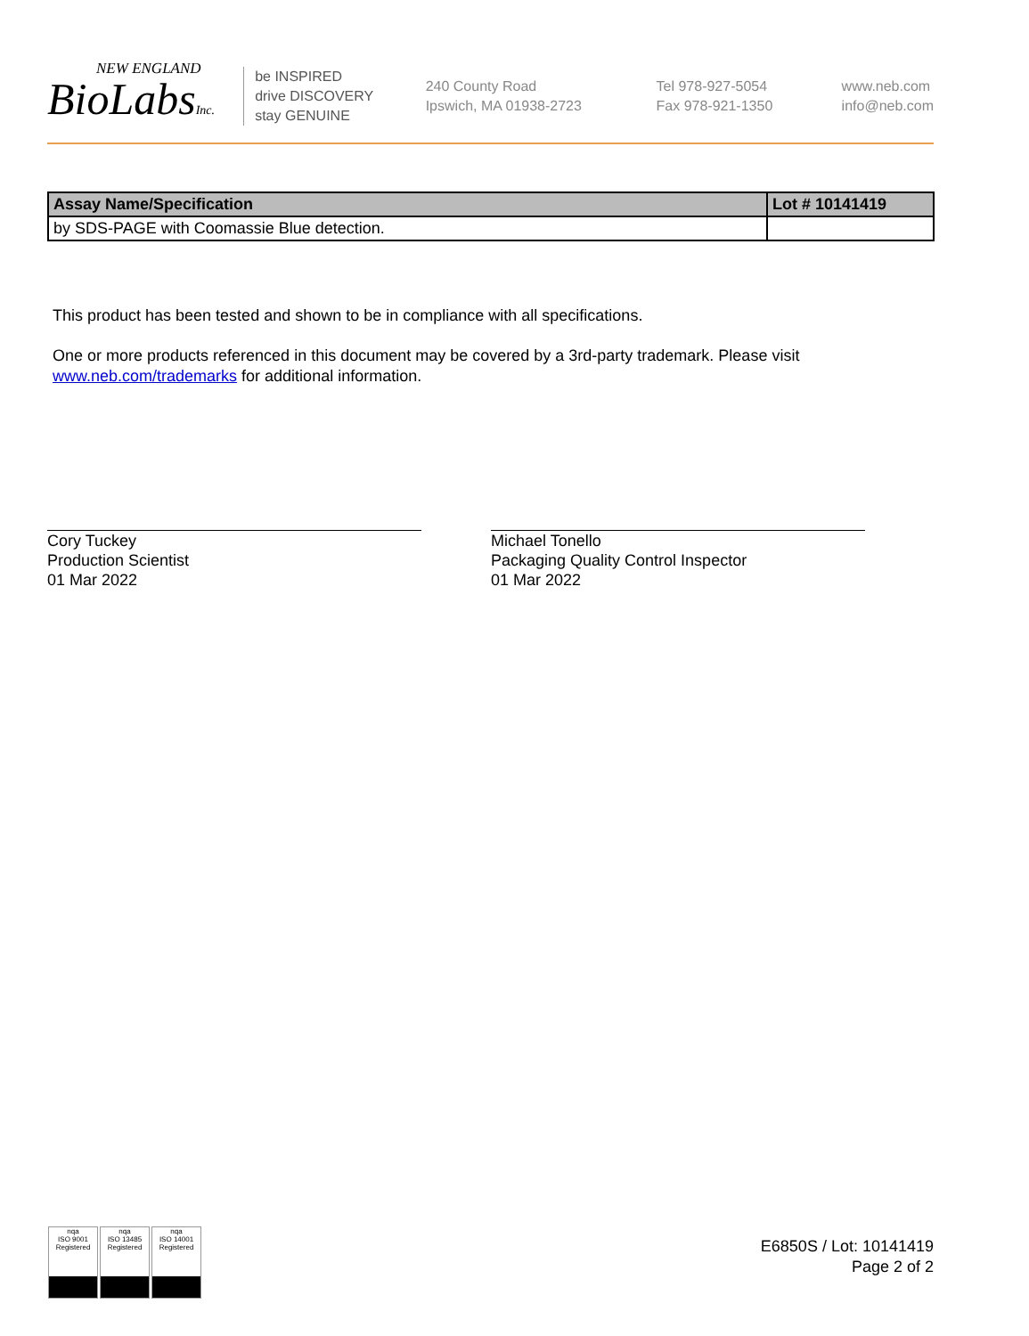NEW ENGLAND
BioLabsInc.
be INSPIRED
drive DISCOVERY
stay GENUINE
240 County Road
Ipswich, MA 01938-2723
Tel 978-927-5054
Fax 978-921-1350
www.neb.com
info@neb.com
| Assay Name/Specification | Lot # 10141419 |
| --- | --- |
| by SDS-PAGE with Coomassie Blue detection. | |
This product has been tested and shown to be in compliance with all specifications.
One or more products referenced in this document may be covered by a 3rd-party trademark. Please visit
www.neb.com/trademarks for additional information.
Cory Tuckey
Production Scientist
01 Mar 2022
Michael Tonello
Packaging Quality Control Inspector
01 Mar 2022
nqa
ISO 9001
Registered
nqa
ISO 13485
Registered
nqa
ISO 14001
Registered
E6850S / Lot: 10141419
Page 2 of 2